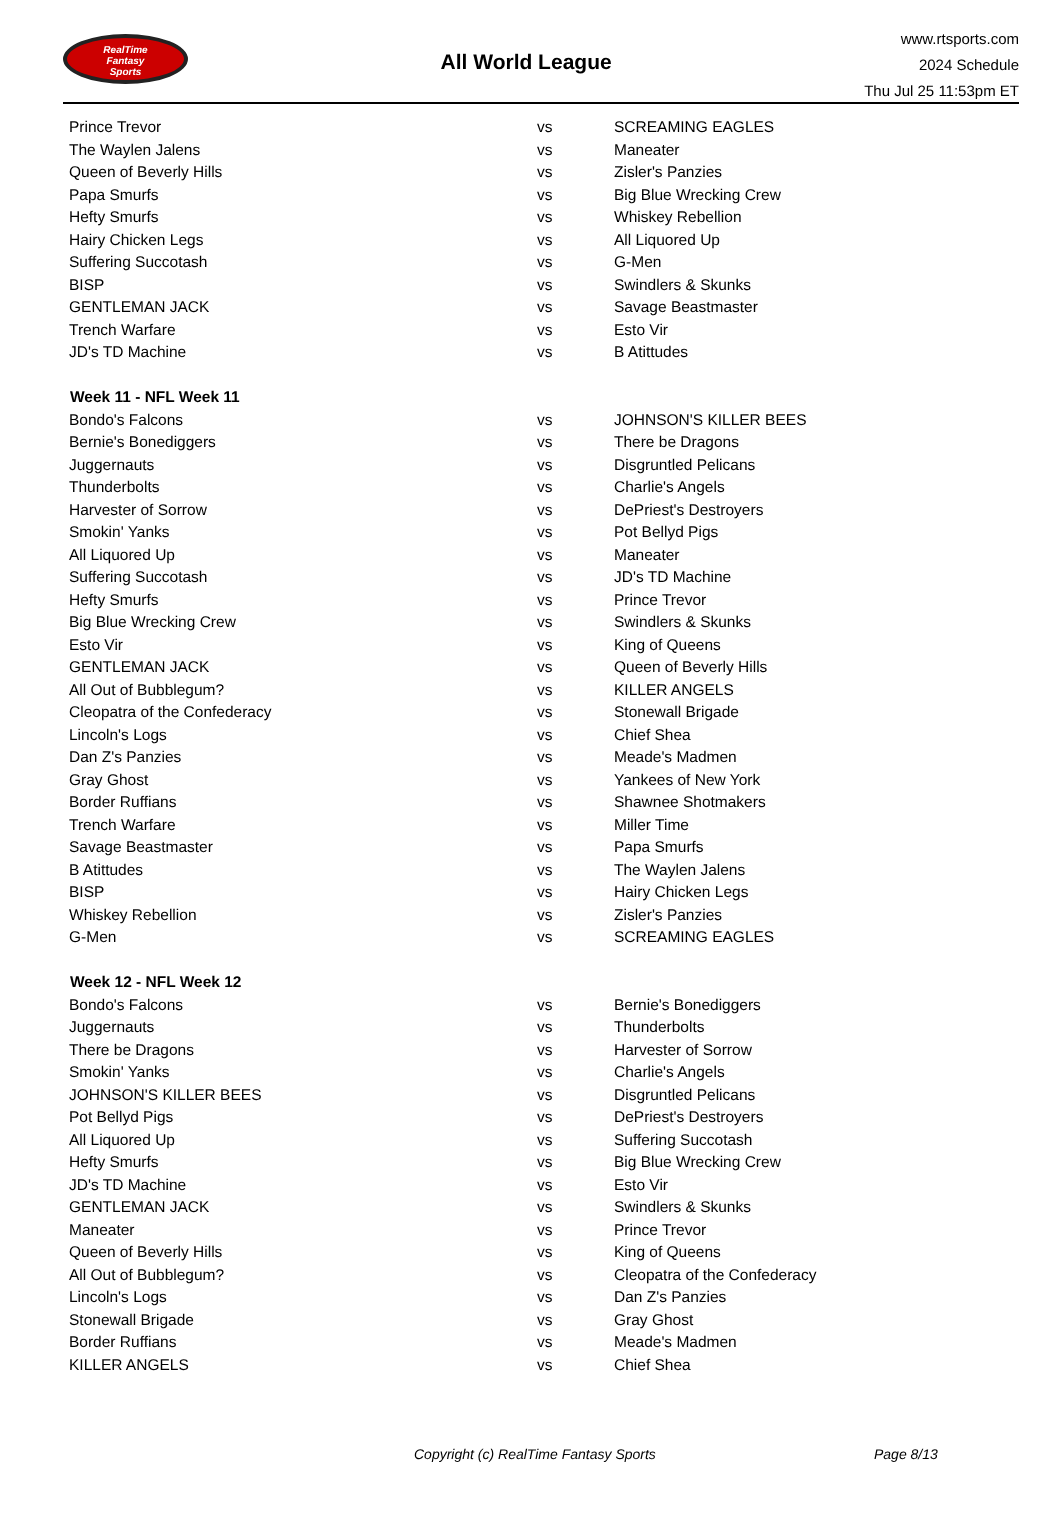RealTime
Fantasy
Sports
All World League
www.rtsports.com
2024 Schedule
Thu Jul 25 11:53pm ET
| Prince Trevor | vs | SCREAMING EAGLES |
| The Waylen Jalens | vs | Maneater |
| Queen of Beverly Hills | vs | Zisler's Panzies |
| Papa Smurfs | vs | Big Blue Wrecking Crew |
| Hefty Smurfs | vs | Whiskey Rebellion |
| Hairy Chicken Legs | vs | All Liquored Up |
| Suffering Succotash | vs | G-Men |
| BISP | vs | Swindlers & Skunks |
| GENTLEMAN JACK | vs | Savage Beastmaster |
| Trench Warfare | vs | Esto Vir |
| JD's TD Machine | vs | B Atittudes |
| Week 11 - NFL Week 11 | | |
| Bondo's Falcons | vs | JOHNSON'S KILLER BEES |
| Bernie's Bonediggers | vs | There be Dragons |
| Juggernauts | vs | Disgruntled Pelicans |
| Thunderbolts | vs | Charlie's Angels |
| Harvester of Sorrow | vs | DePriest's Destroyers |
| Smokin' Yanks | vs | Pot Bellyd Pigs |
| All Liquored Up | vs | Maneater |
| Suffering Succotash | vs | JD's TD Machine |
| Hefty Smurfs | vs | Prince Trevor |
| Big Blue Wrecking Crew | vs | Swindlers & Skunks |
| Esto Vir | vs | King of Queens |
| GENTLEMAN JACK | vs | Queen of Beverly Hills |
| All Out of Bubblegum? | vs | KILLER ANGELS |
| Cleopatra of the Confederacy | vs | Stonewall Brigade |
| Lincoln's Logs | vs | Chief Shea |
| Dan Z's Panzies | vs | Meade's Madmen |
| Gray Ghost | vs | Yankees of New York |
| Border Ruffians | vs | Shawnee Shotmakers |
| Trench Warfare | vs | Miller Time |
| Savage Beastmaster | vs | Papa Smurfs |
| B Atittudes | vs | The Waylen Jalens |
| BISP | vs | Hairy Chicken Legs |
| Whiskey Rebellion | vs | Zisler's Panzies |
| G-Men | vs | SCREAMING EAGLES |
| Week 12 - NFL Week 12 | | |
| Bondo's Falcons | vs | Bernie's Bonediggers |
| Juggernauts | vs | Thunderbolts |
| There be Dragons | vs | Harvester of Sorrow |
| Smokin' Yanks | vs | Charlie's Angels |
| JOHNSON'S KILLER BEES | vs | Disgruntled Pelicans |
| Pot Bellyd Pigs | vs | DePriest's Destroyers |
| All Liquored Up | vs | Suffering Succotash |
| Hefty Smurfs | vs | Big Blue Wrecking Crew |
| JD's TD Machine | vs | Esto Vir |
| GENTLEMAN JACK | vs | Swindlers & Skunks |
| Maneater | vs | Prince Trevor |
| Queen of Beverly Hills | vs | King of Queens |
| All Out of Bubblegum? | vs | Cleopatra of the Confederacy |
| Lincoln's Logs | vs | Dan Z's Panzies |
| Stonewall Brigade | vs | Gray Ghost |
| Border Ruffians | vs | Meade's Madmen |
| KILLER ANGELS | vs | Chief Shea |
Copyright (c) RealTime Fantasy Sports Page 8/13